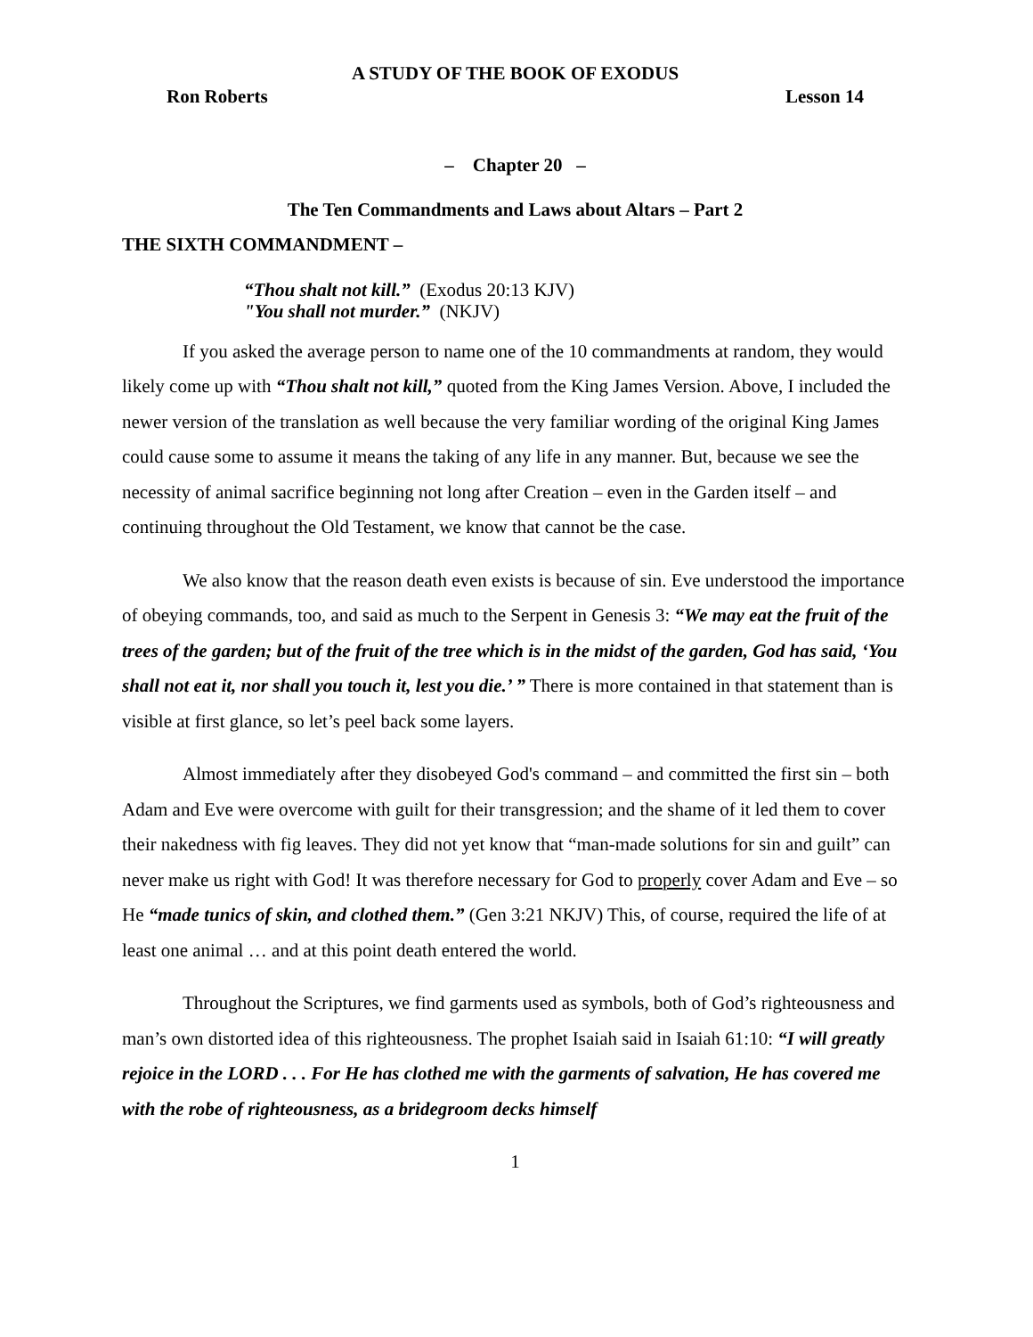A STUDY OF THE BOOK OF EXODUS
Ron Roberts Lesson 14
– Chapter 20 –
The Ten Commandments and Laws about Altars – Part 2
THE SIXTH COMMANDMENT –
“Thou shalt not kill.” (Exodus 20:13 KJV)
"You shall not murder.” (NKJV)
If you asked the average person to name one of the 10 commandments at random, they would likely come up with “Thou shalt not kill,” quoted from the King James Version. Above, I included the newer version of the translation as well because the very familiar wording of the original King James could cause some to assume it means the taking of any life in any manner. But, because we see the necessity of animal sacrifice beginning not long after Creation – even in the Garden itself – and continuing throughout the Old Testament, we know that cannot be the case.
We also know that the reason death even exists is because of sin. Eve understood the importance of obeying commands, too, and said as much to the Serpent in Genesis 3: “We may eat the fruit of the trees of the garden; but of the fruit of the tree which is in the midst of the garden, God has said, ‘You shall not eat it, nor shall you touch it, lest you die.’ ” There is more contained in that statement than is visible at first glance, so let’s peel back some layers.
Almost immediately after they disobeyed God's command – and committed the first sin – both Adam and Eve were overcome with guilt for their transgression; and the shame of it led them to cover their nakedness with fig leaves. They did not yet know that “man-made solutions for sin and guilt” can never make us right with God! It was therefore necessary for God to properly cover Adam and Eve – so He “made tunics of skin, and clothed them.” (Gen 3:21 NKJV) This, of course, required the life of at least one animal … and at this point death entered the world.
Throughout the Scriptures, we find garments used as symbols, both of God’s righteousness and man’s own distorted idea of this righteousness. The prophet Isaiah said in Isaiah 61:10: “I will greatly rejoice in the LORD . . . For He has clothed me with the garments of salvation, He has covered me with the robe of righteousness, as a bridegroom decks himself
1